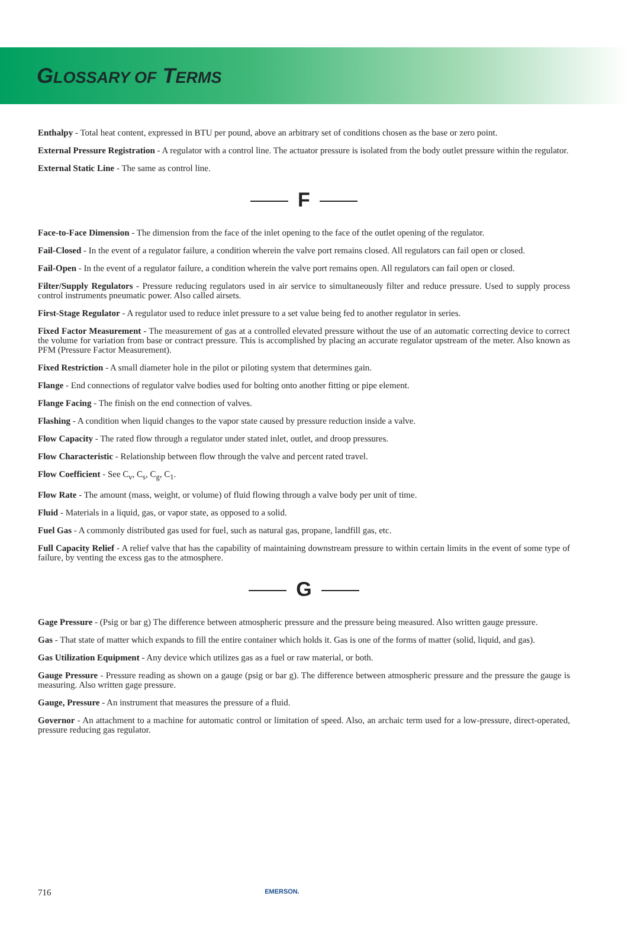GLOSSARY OF TERMS
Enthalpy - Total heat content, expressed in BTU per pound, above an arbitrary set of conditions chosen as the base or zero point.
External Pressure Registration - A regulator with a control line. The actuator pressure is isolated from the body outlet pressure within the regulator.
External Static Line - The same as control line.
F
Face-to-Face Dimension - The dimension from the face of the inlet opening to the face of the outlet opening of the regulator.
Fail-Closed - In the event of a regulator failure, a condition wherein the valve port remains closed. All regulators can fail open or closed.
Fail-Open - In the event of a regulator failure, a condition wherein the valve port remains open. All regulators can fail open or closed.
Filter/Supply Regulators - Pressure reducing regulators used in air service to simultaneously filter and reduce pressure. Used to supply process control instruments pneumatic power. Also called airsets.
First-Stage Regulator - A regulator used to reduce inlet pressure to a set value being fed to another regulator in series.
Fixed Factor Measurement - The measurement of gas at a controlled elevated pressure without the use of an automatic correcting device to correct the volume for variation from base or contract pressure. This is accomplished by placing an accurate regulator upstream of the meter. Also known as PFM (Pressure Factor Measurement).
Fixed Restriction - A small diameter hole in the pilot or piloting system that determines gain.
Flange - End connections of regulator valve bodies used for bolting onto another fitting or pipe element.
Flange Facing - The finish on the end connection of valves.
Flashing - A condition when liquid changes to the vapor state caused by pressure reduction inside a valve.
Flow Capacity - The rated flow through a regulator under stated inlet, outlet, and droop pressures.
Flow Characteristic - Relationship between flow through the valve and percent rated travel.
Flow Coefficient - See C<sub>v</sub>, C<sub>s</sub>, C<sub>g</sub>, C<sub>1</sub>.
Flow Rate - The amount (mass, weight, or volume) of fluid flowing through a valve body per unit of time.
Fluid - Materials in a liquid, gas, or vapor state, as opposed to a solid.
Fuel Gas - A commonly distributed gas used for fuel, such as natural gas, propane, landfill gas, etc.
Full Capacity Relief - A relief valve that has the capability of maintaining downstream pressure to within certain limits in the event of some type of failure, by venting the excess gas to the atmosphere.
G
Gage Pressure - (Psig or bar g) The difference between atmospheric pressure and the pressure being measured. Also written gauge pressure.
Gas - That state of matter which expands to fill the entire container which holds it. Gas is one of the forms of matter (solid, liquid, and gas).
Gas Utilization Equipment - Any device which utilizes gas as a fuel or raw material, or both.
Gauge Pressure - Pressure reading as shown on a gauge (psig or bar g). The difference between atmospheric pressure and the pressure the gauge is measuring. Also written gage pressure.
Gauge, Pressure - An instrument that measures the pressure of a fluid.
Governor - An attachment to a machine for automatic control or limitation of speed. Also, an archaic term used for a low-pressure, direct-operated, pressure reducing gas regulator.
716
EMERSON.